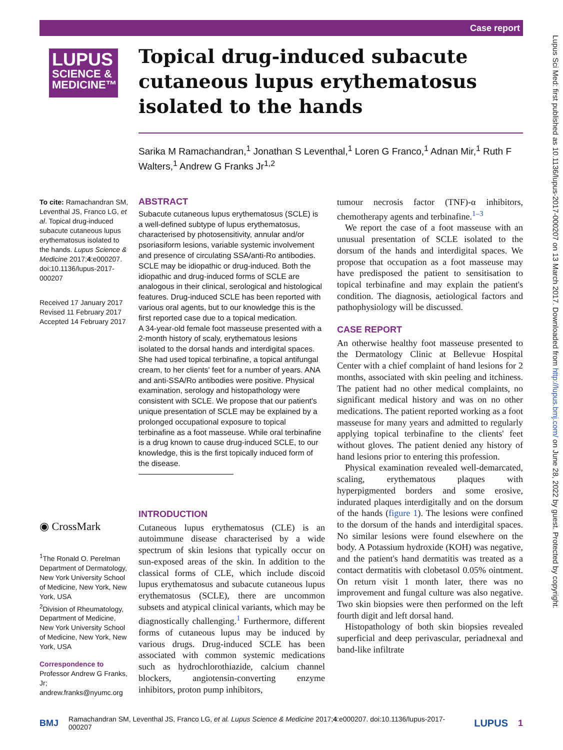Case report
Lupus Sci Med: first published as 10.1136/lupus-2017-000207 on 13 March 2017. Downloaded from http://lupus.bmj.com/ on June 28, 2022 by guest. Protected by copyright.
LUPUS
SCIENCE &
MEDICINE™
Topical drug-induced subacute cutaneous lupus erythematosus isolated to the hands
Sarika M Ramachandran,<sup>1</sup> Jonathan S Leventhal,<sup>1</sup> Loren G Franco,<sup>1</sup> Adnan Mir,<sup>1</sup> Ruth F Walters,<sup>1</sup> Andrew G Franks Jr<sup>1,2</sup>
To cite: Ramachandran SM, Leventhal JS, Franco LG, et al. Topical drug-induced subacute cutaneous lupus erythematosus isolated to the hands. Lupus Science & Medicine 2017;4:e000207. doi:10.1136/lupus-2017-000207
Received 17 January 2017
Revised 11 February 2017
Accepted 14 February 2017
◉ CrossMark
<sup>1</sup> The Ronald O. Perelman Department of Dermatology, New York University School of Medicine, New York, New York, USA
<sup>2</sup> Division of Rheumatology, Department of Medicine, New York University School of Medicine, New York, New York, USA
Correspondence to
Professor Andrew G Franks, Jr; andrew.franks@nyumc.org
ABSTRACT
Subacute cutaneous lupus erythematosus (SCLE) is a well-defined subtype of lupus erythematosus, characterised by photosensitivity, annular and/or psoriasiform lesions, variable systemic involvement and presence of circulating SSA/anti-Ro antibodies. SCLE may be idiopathic or drug-induced. Both the idiopathic and drug-induced forms of SCLE are analogous in their clinical, serological and histological features. Drug-induced SCLE has been reported with various oral agents, but to our knowledge this is the first reported case due to a topical medication.
A 34-year-old female foot masseuse presented with a 2-month history of scaly, erythematous lesions isolated to the dorsal hands and interdigital spaces. She had used topical terbinafine, a topical antifungal cream, to her clients' feet for a number of years. ANA and anti-SSA/Ro antibodies were positive. Physical examination, serology and histopathology were consistent with SCLE. We propose that our patient's unique presentation of SCLE may be explained by a prolonged occupational exposure to topical terbinafine as a foot masseuse. While oral terbinafine is a drug known to cause drug-induced SCLE, to our knowledge, this is the first topically induced form of the disease.
INTRODUCTION
Cutaneous lupus erythematosus (CLE) is an autoimmune disease characterised by a wide spectrum of skin lesions that typically occur on sun-exposed areas of the skin. In addition to the classical forms of CLE, which include discoid lupus erythematosus and subacute cutaneous lupus erythematosus (SCLE), there are uncommon subsets and atypical clinical variants, which may be diagnostically challenging.<sup>1</sup> Furthermore, different forms of cutaneous lupus may be induced by various drugs. Drug-induced SCLE has been associated with common systemic medications such as hydrochlorothiazide, calcium channel blockers, angiotensin-converting enzyme inhibitors, proton pump inhibitors,
tumour necrosis factor (TNF)-α inhibitors, chemotherapy agents and terbinafine.<sup>1–3</sup>
We report the case of a foot masseuse with an unusual presentation of SCLE isolated to the dorsum of the hands and interdigital spaces. We propose that occupation as a foot masseuse may have predisposed the patient to sensitisation to topical terbinafine and may explain the patient's condition. The diagnosis, aetiological factors and pathophysiology will be discussed.
CASE REPORT
An otherwise healthy foot masseuse presented to the Dermatology Clinic at Bellevue Hospital Center with a chief complaint of hand lesions for 2 months, associated with skin peeling and itchiness. The patient had no other medical complaints, no significant medical history and was on no other medications. The patient reported working as a foot masseuse for many years and admitted to regularly applying topical terbinafine to the clients' feet without gloves. The patient denied any history of hand lesions prior to entering this profession.
Physical examination revealed well-demarcated, scaling, erythematous plaques with hyperpigmented borders and some erosive, indurated plaques interdigitally and on the dorsum of the hands (figure 1). The lesions were confined to the dorsum of the hands and interdigital spaces. No similar lesions were found elsewhere on the body. A Potassium hydroxide (KOH) was negative, and the patient's hand dermatitis was treated as a contact dermatitis with clobetasol 0.05% ointment. On return visit 1 month later, there was no improvement and fungal culture was also negative. Two skin biopsies were then performed on the left fourth digit and left dorsal hand.
Histopathology of both skin biopsies revealed superficial and deep perivascular, periadnexal and band-like infiltrate
BMJ Ramachandran SM, Leventhal JS, Franco LG, et al. Lupus Science & Medicine 2017;4:e000207. doi:10.1136/lupus-2017-000207 LUPUS 1